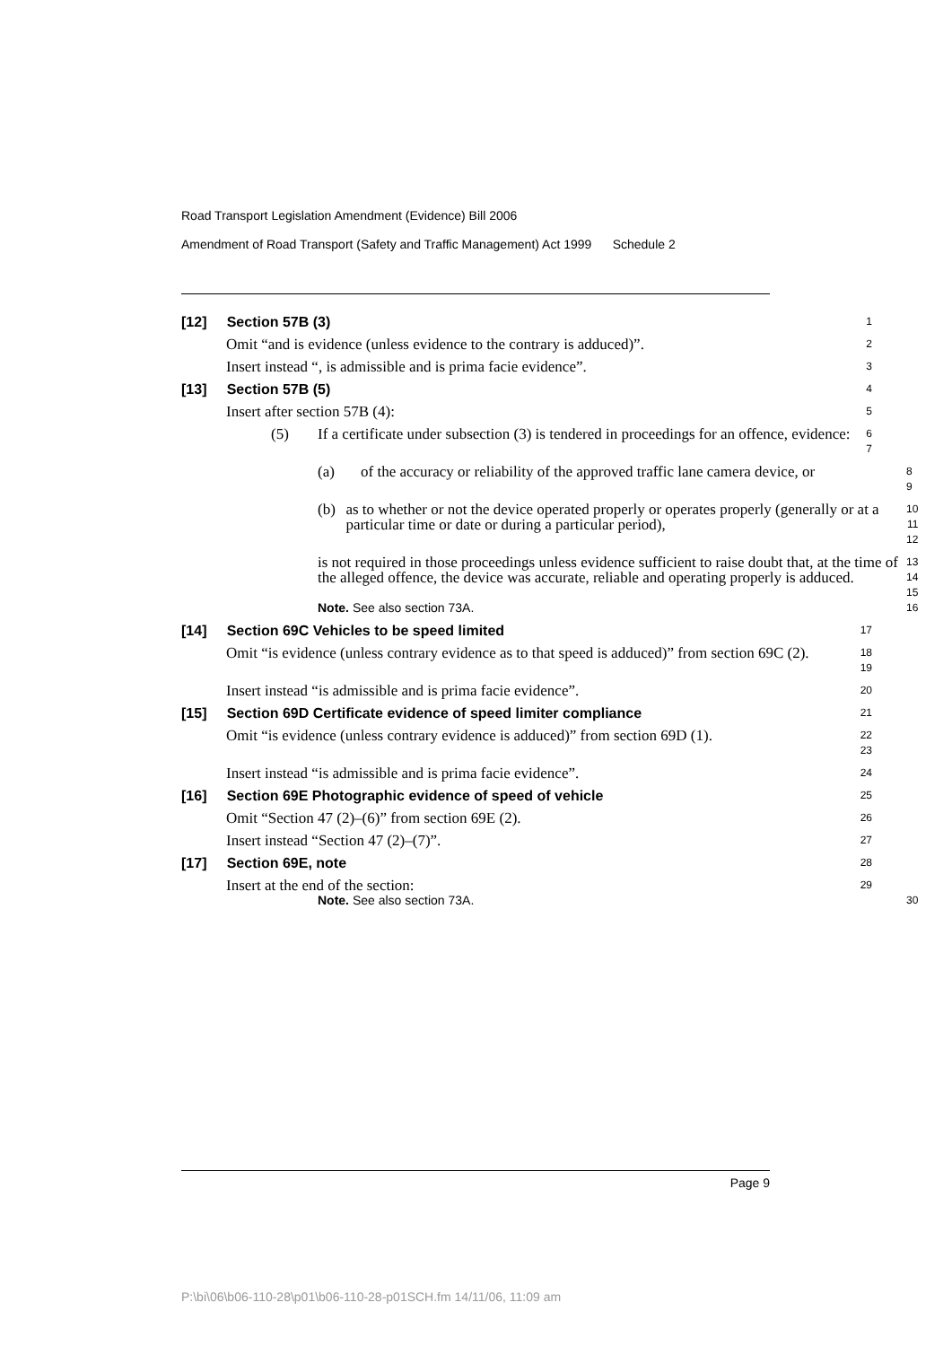Road Transport Legislation Amendment (Evidence) Bill 2006
Amendment of Road Transport (Safety and Traffic Management) Act 1999 Schedule 2
[12] Section 57B (3)
1
Omit “and is evidence (unless evidence to the contrary is adduced)”.
2
Insert instead “, is admissible and is prima facie evidence”.
3
[13] Section 57B (5)
4
Insert after section 57B (4):
5
(5) If a certificate under subsection (3) is tendered in proceedings for an offence, evidence:
6
7
(a) of the accuracy or reliability of the approved traffic lane camera device, or
8
9
(b) as to whether or not the device operated properly or operates properly (generally or at a particular time or date or during a particular period),
10
11
12
is not required in those proceedings unless evidence sufficient to raise doubt that, at the time of the alleged offence, the device was accurate, reliable and operating properly is adduced.
13
14
15
Note. See also section 73A.
16
[14] Section 69C Vehicles to be speed limited
17
Omit “is evidence (unless contrary evidence as to that speed is adduced)” from section 69C (2).
18
19
Insert instead “is admissible and is prima facie evidence”.
20
[15] Section 69D Certificate evidence of speed limiter compliance
21
Omit “is evidence (unless contrary evidence is adduced)” from section 69D (1).
22
23
Insert instead “is admissible and is prima facie evidence”.
24
[16] Section 69E Photographic evidence of speed of vehicle
25
Omit “Section 47 (2)–(6)” from section 69E (2).
26
Insert instead “Section 47 (2)–(7)”.
27
[17] Section 69E, note
28
Insert at the end of the section:
29
Note. See also section 73A.
30
Page 9
P:\bi\06\b06-110-28\p01\b06-110-28-p01SCH.fm 14/11/06, 11:09 am